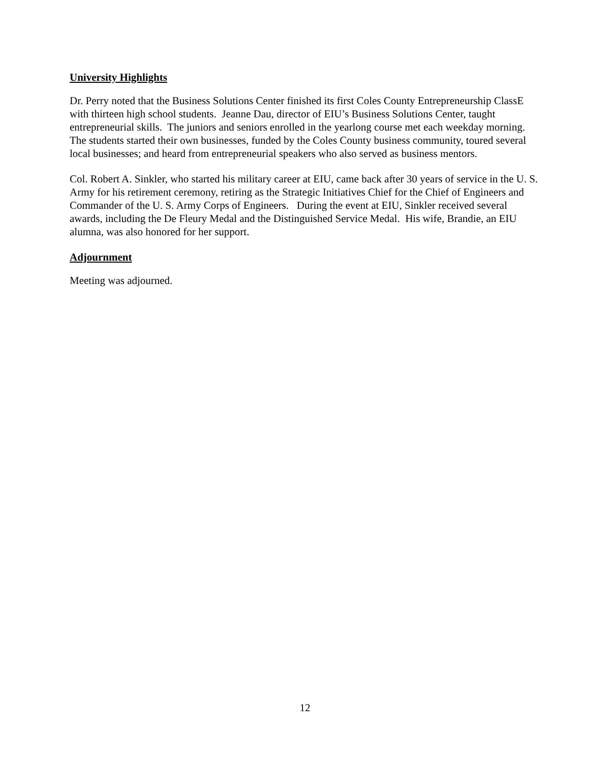University Highlights
Dr. Perry noted that the Business Solutions Center finished its first Coles County Entrepreneurship ClassE with thirteen high school students. Jeanne Dau, director of EIU’s Business Solutions Center, taught entrepreneurial skills. The juniors and seniors enrolled in the yearlong course met each weekday morning. The students started their own businesses, funded by the Coles County business community, toured several local businesses; and heard from entrepreneurial speakers who also served as business mentors.
Col. Robert A. Sinkler, who started his military career at EIU, came back after 30 years of service in the U. S. Army for his retirement ceremony, retiring as the Strategic Initiatives Chief for the Chief of Engineers and Commander of the U. S. Army Corps of Engineers. During the event at EIU, Sinkler received several awards, including the De Fleury Medal and the Distinguished Service Medal. His wife, Brandie, an EIU alumna, was also honored for her support.
Adjournment
Meeting was adjourned.
12